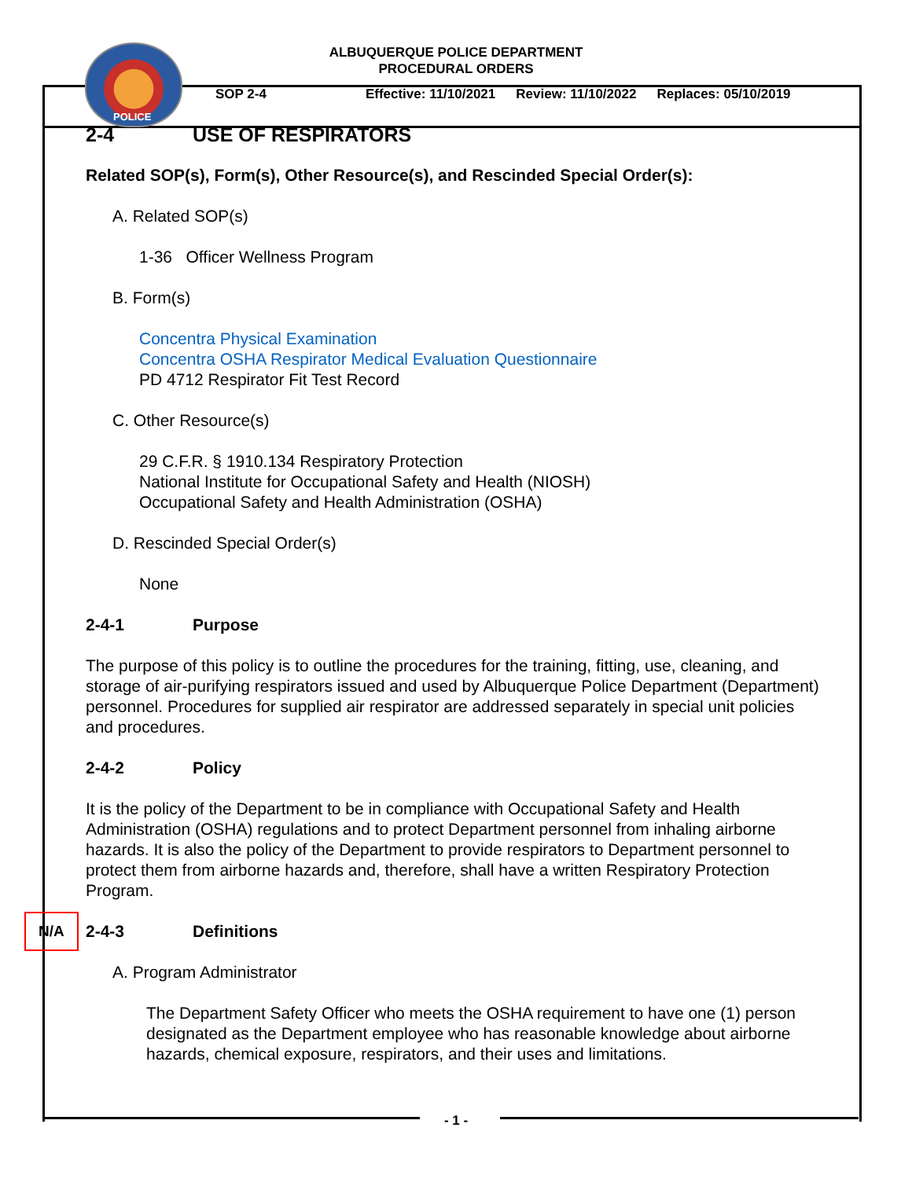POLICE
ALBUQUERQUE POLICE DEPARTMENT
PROCEDURAL ORDERS
SOP 2-4 Effective: 11/10/2021 Review: 11/10/2022 Replaces: 05/10/2019
2-4 USE OF RESPIRATORS
Related SOP(s), Form(s), Other Resource(s), and Rescinded Special Order(s):
A. Related SOP(s)
1-36 Officer Wellness Program
B. Form(s)
Concentra Physical Examination
Concentra OSHA Respirator Medical Evaluation Questionnaire
PD 4712 Respirator Fit Test Record
C. Other Resource(s)
29 C.F.R. § 1910.134 Respiratory Protection
National Institute for Occupational Safety and Health (NIOSH)
Occupational Safety and Health Administration (OSHA)
D. Rescinded Special Order(s)
None
2-4-1 Purpose
The purpose of this policy is to outline the procedures for the training, fitting, use, cleaning, and storage of air-purifying respirators issued and used by Albuquerque Police Department (Department) personnel. Procedures for supplied air respirator are addressed separately in special unit policies and procedures.
2-4-2 Policy
It is the policy of the Department to be in compliance with Occupational Safety and Health Administration (OSHA) regulations and to protect Department personnel from inhaling airborne hazards. It is also the policy of the Department to provide respirators to Department personnel to protect them from airborne hazards and, therefore, shall have a written Respiratory Protection Program.
N/A
2-4-3 Definitions
A. Program Administrator
The Department Safety Officer who meets the OSHA requirement to have one (1) person designated as the Department employee who has reasonable knowledge about airborne hazards, chemical exposure, respirators, and their uses and limitations.
- 1 -